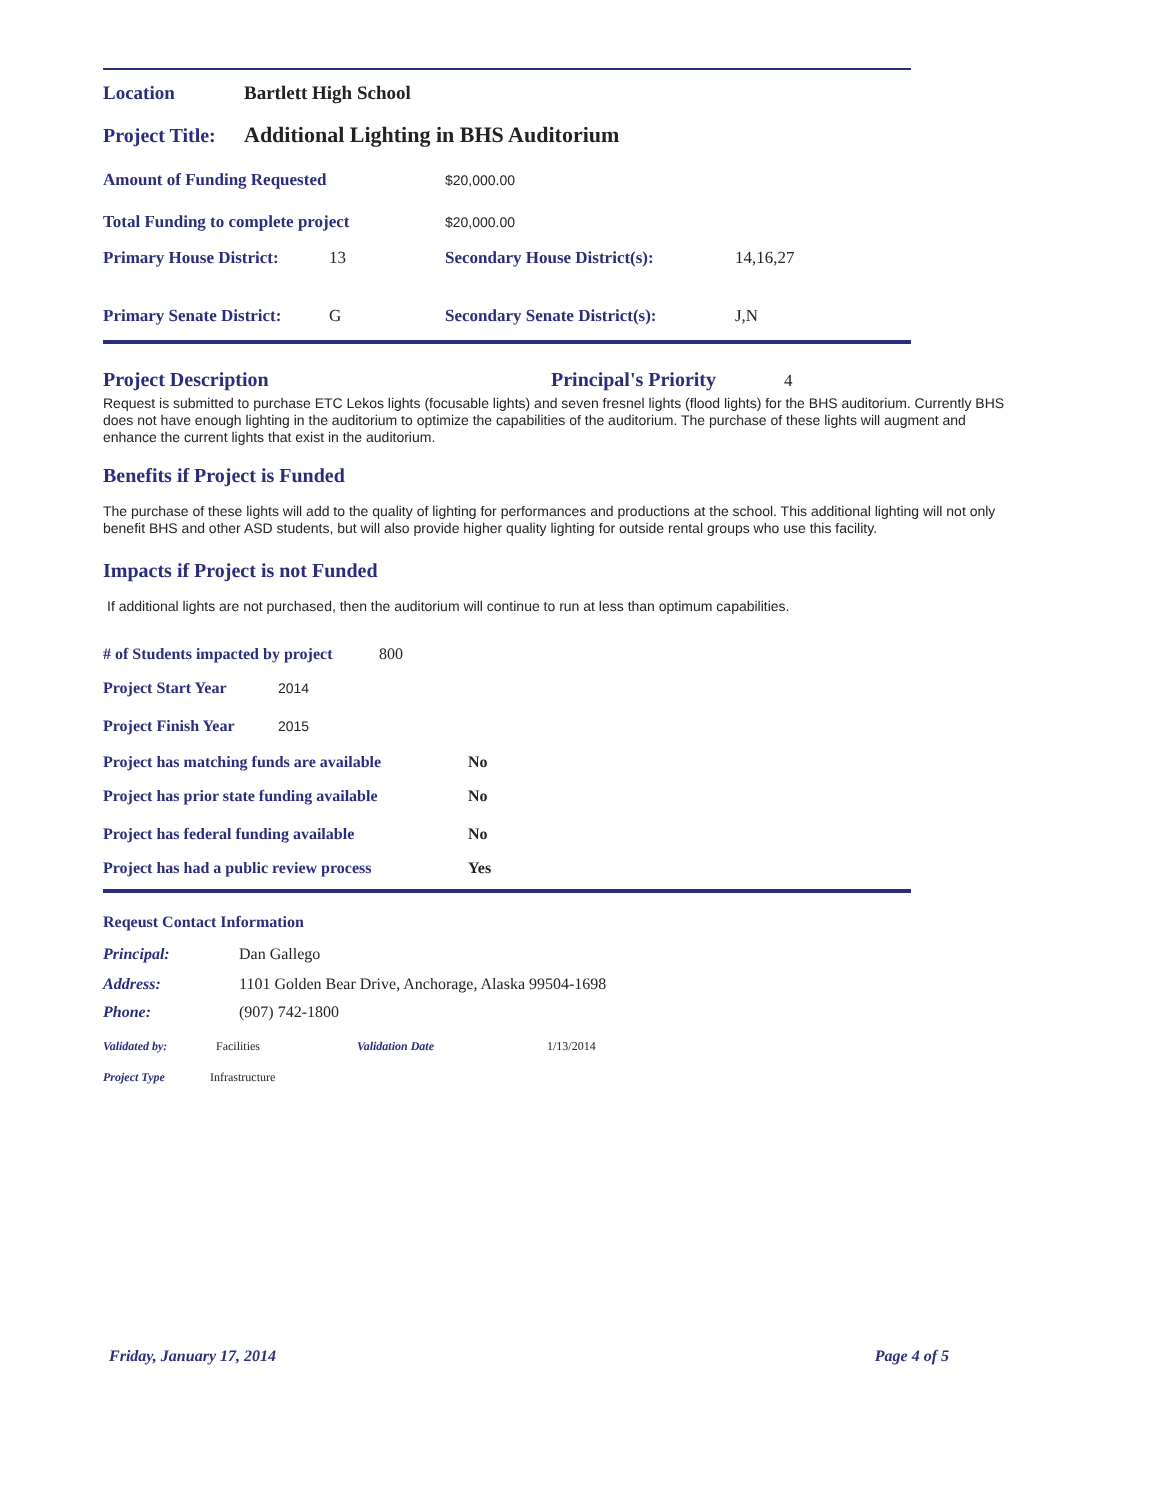Location Bartlett High School
Project Title: Additional Lighting in BHS Auditorium
Amount of Funding Requested $20,000.00
Total Funding to complete project $20,000.00
Primary House District: 13 Secondary House District(s): 14,16,27
Primary Senate District: G Secondary Senate District(s): J,N
Project Description Principal's Priority
4
Request is submitted to purchase ETC Lekos lights (focusable lights) and seven fresnel lights (flood lights) for the BHS auditorium. Currently BHS does not have enough lighting in the auditorium to optimize the capabilities of the auditorium. The purchase of these lights will augment and enhance the current lights that exist in the auditorium.
Benefits if Project is Funded
The purchase of these lights will add to the quality of lighting for performances and productions at the school. This additional lighting will not only benefit BHS and other ASD students, but will also provide higher quality lighting for outside rental groups who use this facility.
Impacts if Project is not Funded
If additional lights are not purchased, then the auditorium will continue to run at less than optimum capabilities.
# of Students impacted by project 800
Project Start Year 2014
Project Finish Year 2015
Project has matching funds are available No
Project has prior state funding available No
Project has federal funding available No
Project has had a public review process Yes
Reqeust Contact Information
Principal: Dan Gallego
Address: 1101 Golden Bear Drive, Anchorage, Alaska 99504-1698
Phone: (907) 742-1800
Validated by: Facilities Validation Date 1/13/2014
Project Type Infrastructure
Friday, January 17, 2014 Page 4 of 5